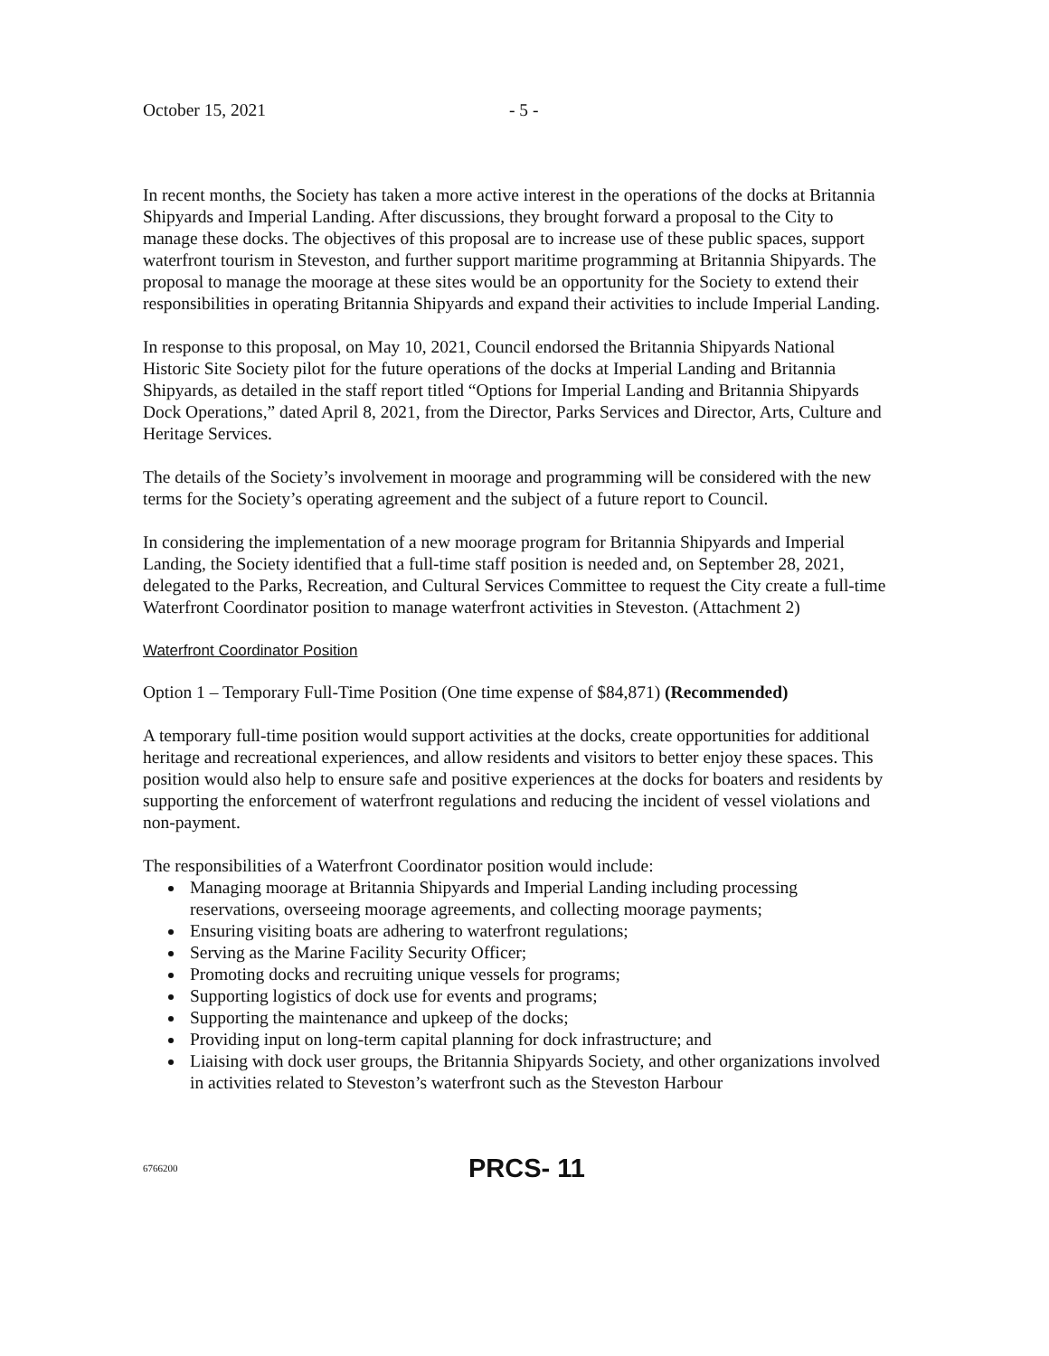October 15, 2021 - 5 -
In recent months, the Society has taken a more active interest in the operations of the docks at Britannia Shipyards and Imperial Landing. After discussions, they brought forward a proposal to the City to manage these docks. The objectives of this proposal are to increase use of these public spaces, support waterfront tourism in Steveston, and further support maritime programming at Britannia Shipyards. The proposal to manage the moorage at these sites would be an opportunity for the Society to extend their responsibilities in operating Britannia Shipyards and expand their activities to include Imperial Landing.
In response to this proposal, on May 10, 2021, Council endorsed the Britannia Shipyards National Historic Site Society pilot for the future operations of the docks at Imperial Landing and Britannia Shipyards, as detailed in the staff report titled “Options for Imperial Landing and Britannia Shipyards Dock Operations,” dated April 8, 2021, from the Director, Parks Services and Director, Arts, Culture and Heritage Services.
The details of the Society’s involvement in moorage and programming will be considered with the new terms for the Society’s operating agreement and the subject of a future report to Council.
In considering the implementation of a new moorage program for Britannia Shipyards and Imperial Landing, the Society identified that a full-time staff position is needed and, on September 28, 2021, delegated to the Parks, Recreation, and Cultural Services Committee to request the City create a full-time Waterfront Coordinator position to manage waterfront activities in Steveston. (Attachment 2)
Waterfront Coordinator Position
Option 1 – Temporary Full-Time Position (One time expense of $84,871) (Recommended)
A temporary full-time position would support activities at the docks, create opportunities for additional heritage and recreational experiences, and allow residents and visitors to better enjoy these spaces. This position would also help to ensure safe and positive experiences at the docks for boaters and residents by supporting the enforcement of waterfront regulations and reducing the incident of vessel violations and non-payment.
The responsibilities of a Waterfront Coordinator position would include:
Managing moorage at Britannia Shipyards and Imperial Landing including processing reservations, overseeing moorage agreements, and collecting moorage payments;
Ensuring visiting boats are adhering to waterfront regulations;
Serving as the Marine Facility Security Officer;
Promoting docks and recruiting unique vessels for programs;
Supporting logistics of dock use for events and programs;
Supporting the maintenance and upkeep of the docks;
Providing input on long-term capital planning for dock infrastructure; and
Liaising with dock user groups, the Britannia Shipyards Society, and other organizations involved in activities related to Steveston’s waterfront such as the Steveston Harbour
6766200 PRCS- 11